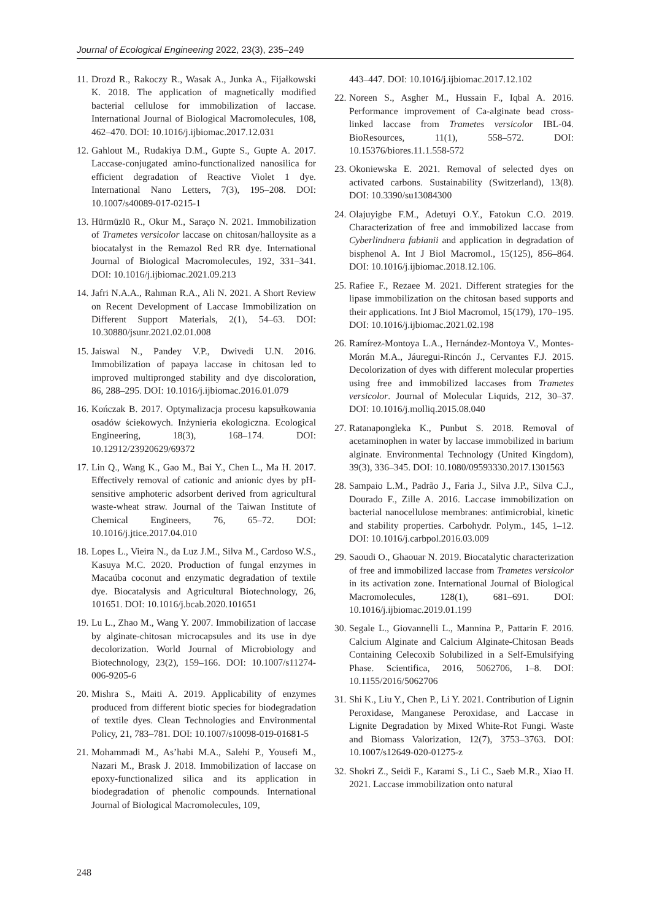Journal of Ecological Engineering 2022, 23(3), 235–249
11. Drozd R., Rakoczy R., Wasak A., Junka A., Fijałkowski K. 2018. The application of magnetically modified bacterial cellulose for immobilization of laccase. International Journal of Biological Macromolecules, 108, 462–470. DOI: 10.1016/j.ijbiomac.2017.12.031
12. Gahlout M., Rudakiya D.M., Gupte S., Gupte A. 2017. Laccase-conjugated amino-functionalized nanosilica for efficient degradation of Reactive Violet 1 dye. International Nano Letters, 7(3), 195–208. DOI: 10.1007/s40089-017-0215-1
13. Hürmüzlü R., Okur M., Saraço N. 2021. Immobilization of Trametes versicolor laccase on chitosan/halloysite as a biocatalyst in the Remazol Red RR dye. International Journal of Biological Macromolecules, 192, 331–341. DOI: 10.1016/j.ijbiomac.2021.09.213
14. Jafri N.A.A., Rahman R.A., Ali N. 2021. A Short Review on Recent Development of Laccase Immobilization on Different Support Materials, 2(1), 54–63. DOI: 10.30880/jsunr.2021.02.01.008
15. Jaiswal N., Pandey V.P., Dwivedi U.N. 2016. Immobilization of papaya laccase in chitosan led to improved multipronged stability and dye discoloration, 86, 288–295. DOI: 10.1016/j.ijbiomac.2016.01.079
16. Kończak B. 2017. Optymalizacja procesu kapsułkowania osadów ściekowych. Inżynieria ekologiczna. Ecological Engineering, 18(3), 168–174. DOI: 10.12912/23920629/69372
17. Lin Q., Wang K., Gao M., Bai Y., Chen L., Ma H. 2017. Effectively removal of cationic and anionic dyes by pH-sensitive amphoteric adsorbent derived from agricultural waste-wheat straw. Journal of the Taiwan Institute of Chemical Engineers, 76, 65–72. DOI: 10.1016/j.jtice.2017.04.010
18. Lopes L., Vieira N., da Luz J.M., Silva M., Cardoso W.S., Kasuya M.C. 2020. Production of fungal enzymes in Macaúba coconut and enzymatic degradation of textile dye. Biocatalysis and Agricultural Biotechnology, 26, 101651. DOI: 10.1016/j.bcab.2020.101651
19. Lu L., Zhao M., Wang Y. 2007. Immobilization of laccase by alginate-chitosan microcapsules and its use in dye decolorization. World Journal of Microbiology and Biotechnology, 23(2), 159–166. DOI: 10.1007/s11274-006-9205-6
20. Mishra S., Maiti A. 2019. Applicability of enzymes produced from different biotic species for biodegradation of textile dyes. Clean Technologies and Environmental Policy, 21, 783–781. DOI: 10.1007/s10098-019-01681-5
21. Mohammadi M., As’habi M.A., Salehi P., Yousefi M., Nazari M., Brask J. 2018. Immobilization of laccase on epoxy-functionalized silica and its application in biodegradation of phenolic compounds. International Journal of Biological Macromolecules, 109,
443–447. DOI: 10.1016/j.ijbiomac.2017.12.102
22. Noreen S., Asgher M., Hussain F., Iqbal A. 2016. Performance improvement of Ca-alginate bead cross- linked laccase from Trametes versicolor IBL-04. BioResources, 11(1), 558–572. DOI: 10.15376/biores.11.1.558-572
23. Okoniewska E. 2021. Removal of selected dyes on activated carbons. Sustainability (Switzerland), 13(8). DOI: 10.3390/su13084300
24. Olajuyigbe F.M., Adetuyi O.Y., Fatokun C.O. 2019. Characterization of free and immobilized laccase from Cyberlindnera fabianii and application in degradation of bisphenol A. Int J Biol Macromol., 15(125), 856–864. DOI: 10.1016/j.ijbiomac.2018.12.106.
25. Rafiee F., Rezaee M. 2021. Different strategies for the lipase immobilization on the chitosan based supports and their applications. Int J Biol Macromol, 15(179), 170–195. DOI: 10.1016/j.ijbiomac.2021.02.198
26. Ramírez-Montoya L.A., Hernández-Montoya V., Montes-Morán M.A., Jáuregui-Rincón J., Cervantes F.J. 2015. Decolorization of dyes with different molecular properties using free and immobilized laccases from Trametes versicolor. Journal of Molecular Liquids, 212, 30–37. DOI: 10.1016/j.molliq.2015.08.040
27. Ratanapongleka K., Punbut S. 2018. Removal of acetaminophen in water by laccase immobilized in barium alginate. Environmental Technology (United Kingdom), 39(3), 336–345. DOI: 10.1080/09593330.2017.1301563
28. Sampaio L.M., Padrão J., Faria J., Silva J.P., Silva C.J., Dourado F., Zille A. 2016. Laccase immobilization on bacterial nanocellulose membranes: antimicrobial, kinetic and stability properties. Carbohydr. Polym., 145, 1–12. DOI: 10.1016/j.carbpol.2016.03.009
29. Saoudi O., Ghaouar N. 2019. Biocatalytic characterization of free and immobilized laccase from Trametes versicolor in its activation zone. International Journal of Biological Macromolecules, 128(1), 681–691. DOI: 10.1016/j.ijbiomac.2019.01.199
30. Segale L., Giovannelli L., Mannina P., Pattarin F. 2016. Calcium Alginate and Calcium Alginate-Chitosan Beads Containing Celecoxib Solubilized in a Self-Emulsifying Phase. Scientifica, 2016, 5062706, 1–8. DOI: 10.1155/2016/5062706
31. Shi K., Liu Y., Chen P., Li Y. 2021. Contribution of Lignin Peroxidase, Manganese Peroxidase, and Laccase in Lignite Degradation by Mixed White-Rot Fungi. Waste and Biomass Valorization, 12(7), 3753–3763. DOI: 10.1007/s12649-020-01275-z
32. Shokri Z., Seidi F., Karami S., Li C., Saeb M.R., Xiao H. 2021. Laccase immobilization onto natural
248